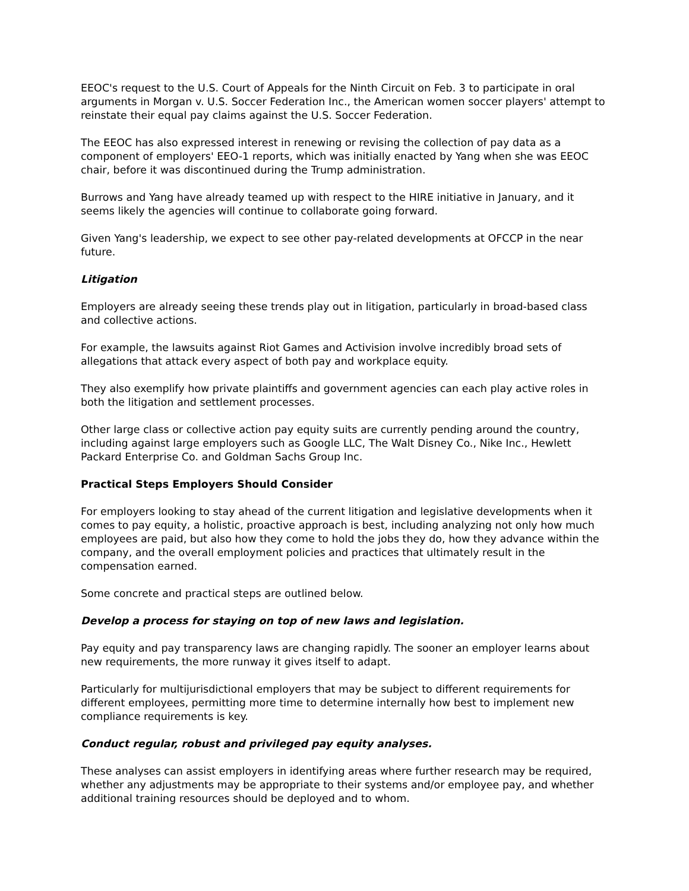EEOC's request to the U.S. Court of Appeals for the Ninth Circuit on Feb. 3 to participate in oral arguments in Morgan v. U.S. Soccer Federation Inc., the American women soccer players' attempt to reinstate their equal pay claims against the U.S. Soccer Federation.
The EEOC has also expressed interest in renewing or revising the collection of pay data as a component of employers' EEO-1 reports, which was initially enacted by Yang when she was EEOC chair, before it was discontinued during the Trump administration.
Burrows and Yang have already teamed up with respect to the HIRE initiative in January, and it seems likely the agencies will continue to collaborate going forward.
Given Yang's leadership, we expect to see other pay-related developments at OFCCP in the near future.
Litigation
Employers are already seeing these trends play out in litigation, particularly in broad-based class and collective actions.
For example, the lawsuits against Riot Games and Activision involve incredibly broad sets of allegations that attack every aspect of both pay and workplace equity.
They also exemplify how private plaintiffs and government agencies can each play active roles in both the litigation and settlement processes.
Other large class or collective action pay equity suits are currently pending around the country, including against large employers such as Google LLC, The Walt Disney Co., Nike Inc., Hewlett Packard Enterprise Co. and Goldman Sachs Group Inc.
Practical Steps Employers Should Consider
For employers looking to stay ahead of the current litigation and legislative developments when it comes to pay equity, a holistic, proactive approach is best, including analyzing not only how much employees are paid, but also how they come to hold the jobs they do, how they advance within the company, and the overall employment policies and practices that ultimately result in the compensation earned.
Some concrete and practical steps are outlined below.
Develop a process for staying on top of new laws and legislation.
Pay equity and pay transparency laws are changing rapidly. The sooner an employer learns about new requirements, the more runway it gives itself to adapt.
Particularly for multijurisdictional employers that may be subject to different requirements for different employees, permitting more time to determine internally how best to implement new compliance requirements is key.
Conduct regular, robust and privileged pay equity analyses.
These analyses can assist employers in identifying areas where further research may be required, whether any adjustments may be appropriate to their systems and/or employee pay, and whether additional training resources should be deployed and to whom.